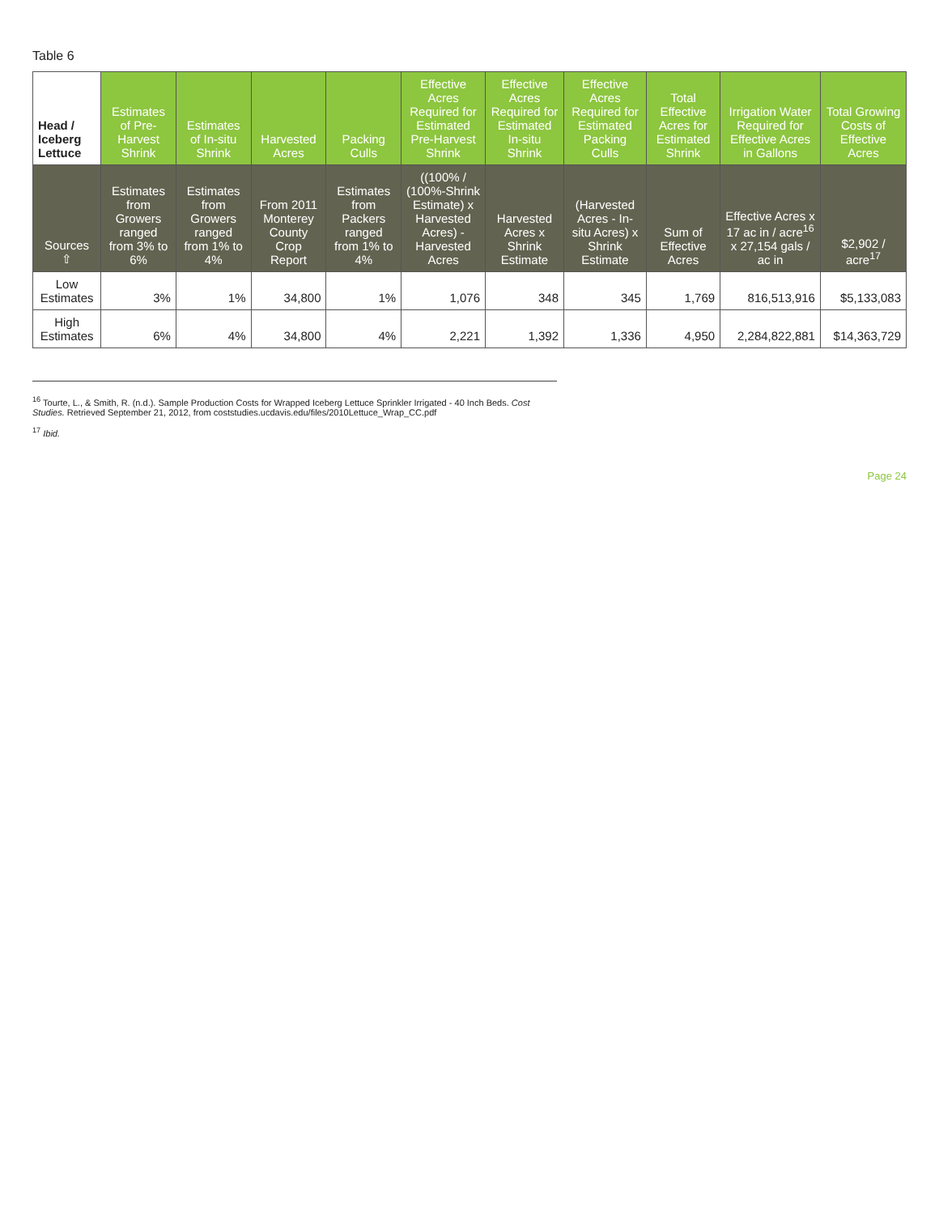Table 6
| Head / Iceberg Lettuce | Estimates of Pre-Harvest Shrink | Estimates of In-situ Shrink | Harvested Acres | Packing Culls | Effective Acres Required for Estimated Pre-Harvest Shrink | Effective Acres Required for Estimated In-situ Shrink | Effective Acres Required for Estimated Packing Culls | Total Effective Acres for Estimated Shrink | Irrigation Water Required for Effective Acres in Gallons | Total Growing Costs of Effective Acres |
| --- | --- | --- | --- | --- | --- | --- | --- | --- | --- | --- |
| Sources ⇧ | Estimates from Growers ranged from 3% to 6% | Estimates from Growers ranged from 1% to 4% | From 2011 Monterey County Crop Report | Estimates from Packers ranged from 1% to 4% | ((100% / (100%-Shrink Estimate) x Harvested Acres) - Harvested Acres | Harvested Acres x Shrink Estimate | (Harvested Acres - In-situ Acres) x Shrink Estimate | Sum of Effective Acres | Effective Acres x 17 ac in / acre<sup>16</sup> x 27,154 gals / ac in | $2,902 / acre<sup>17</sup> |
| Low Estimates | 3% | 1% | 34,800 | 1% | 1,076 | 348 | 345 | 1,769 | 816,513,916 | $5,133,083 |
| High Estimates | 6% | 4% | 34,800 | 4% | 2,221 | 1,392 | 1,336 | 4,950 | 2,284,822,881 | $14,363,729 |
<sup>16</sup> Tourte, L., & Smith, R. (n.d.). Sample Production Costs for Wrapped Iceberg Lettuce Sprinkler Irrigated - 40 Inch Beds. Cost Studies. Retrieved September 21, 2012, from coststudies.ucdavis.edu/files/2010Lettuce_Wrap_CC.pdf
<sup>17</sup> Ibid.
Page 24